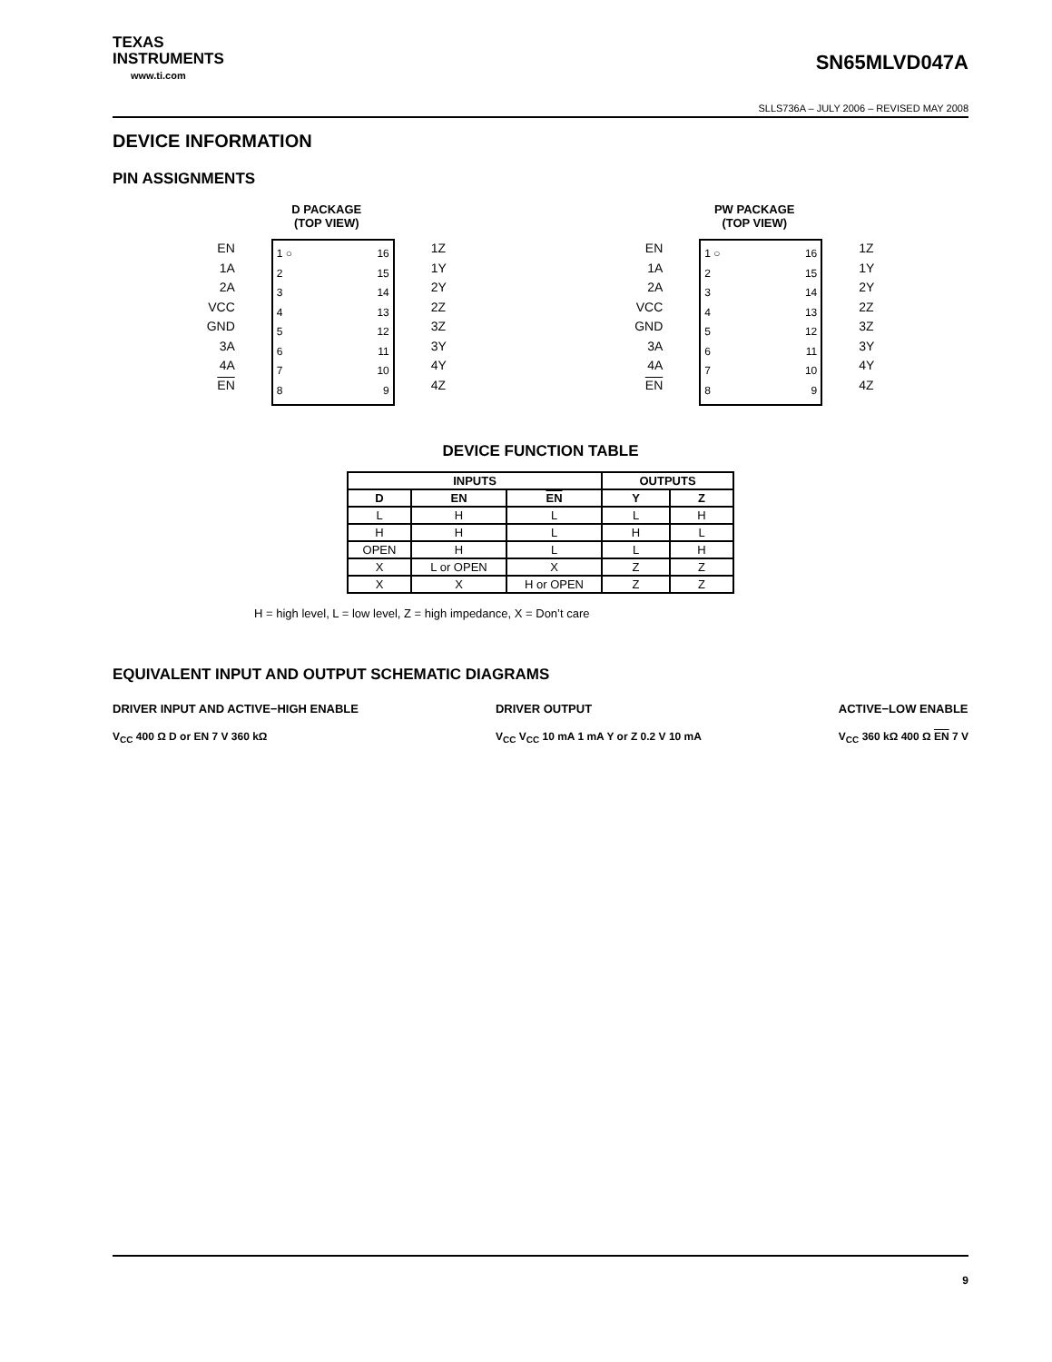TEXAS
INSTRUMENTS
www.ti.com
SN65MLVD047A
SLLS736A – JULY 2006 – REVISED MAY 2008
DEVICE INFORMATION
PIN ASSIGNMENTS
D PACKAGE
(TOP VIEW)
EN
1A
2A
VCC
GND
3A
4A
EN
1 ○
2
3
4
5
6
7
8
16
15
14
13
12
11
10
9
1Z
1Y
2Y
2Z
3Z
3Y
4Y
4Z
PW PACKAGE
(TOP VIEW)
EN
1A
2A
VCC
GND
3A
4A
EN
1 ○
2
3
4
5
6
7
8
16
15
14
13
12
11
10
9
1Z
1Y
2Y
2Z
3Z
3Y
4Y
4Z
DEVICE FUNCTION TABLE
| INPUTS | | | OUTPUTS | |
| --- | --- | --- | --- | --- |
| D | EN | EN | Y | Z |
| L | H | L | L | H |
| H | H | L | H | L |
| OPEN | H | L | L | H |
| X | L or OPEN | X | Z | Z |
| X | X | H or OPEN | Z | Z |
H = high level, L = low level, Z = high impedance, X = Don’t care
EQUIVALENT INPUT AND OUTPUT SCHEMATIC DIAGRAMS
DRIVER INPUT AND ACTIVE−HIGH ENABLE
V<sub>CC</sub> 400 Ω D or EN 7 V 360 kΩ
DRIVER OUTPUT
V<sub>CC</sub> V<sub>CC</sub> 10 mA 1 mA Y or Z 0.2 V 10 mA
ACTIVE−LOW ENABLE
V<sub>CC</sub> 360 kΩ 400 Ω EN 7 V
9